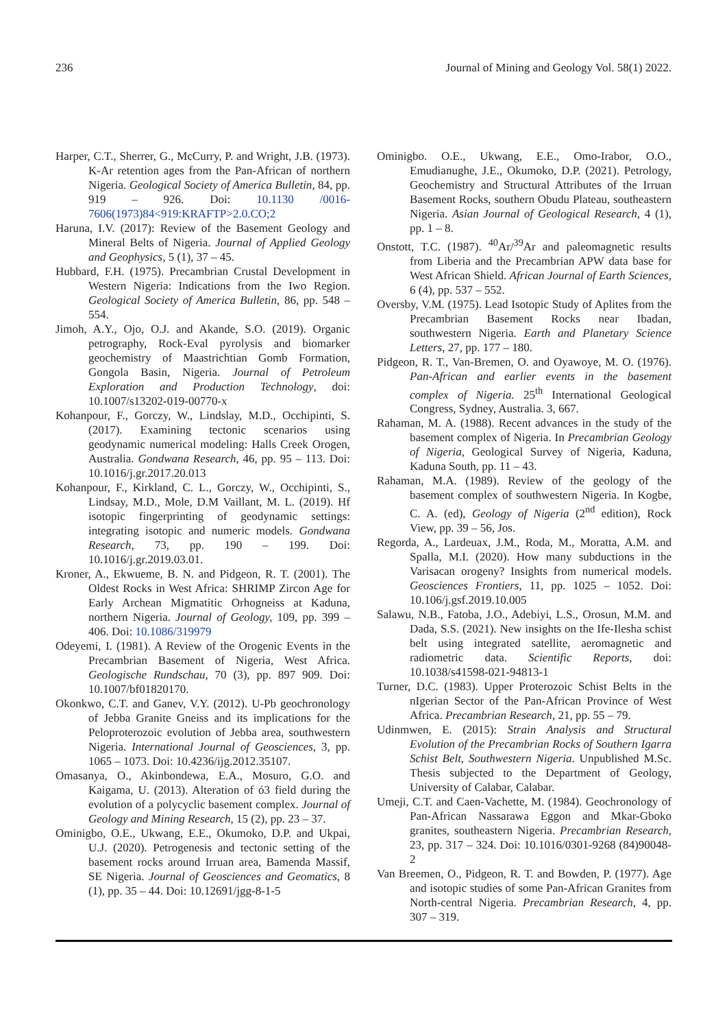236 Journal of Mining and Geology Vol. 58(1) 2022.
Harper, C.T., Sherrer, G., McCurry, P. and Wright, J.B. (1973). K-Ar retention ages from the Pan-African of northern Nigeria. Geological Society of America Bulletin, 84, pp. 919 – 926. Doi: 10.1130 /0016-7606(1973)84<919:KRAFTP>2.0.CO;2
Haruna, I.V. (2017): Review of the Basement Geology and Mineral Belts of Nigeria. Journal of Applied Geology and Geophysics, 5 (1), 37 – 45.
Hubbard, F.H. (1975). Precambrian Crustal Development in Western Nigeria: Indications from the Iwo Region. Geological Society of America Bulletin, 86, pp. 548 – 554.
Jimoh, A.Y., Ojo, O.J. and Akande, S.O. (2019). Organic petrography, Rock-Eval pyrolysis and biomarker geochemistry of Maastrichtian Gomb Formation, Gongola Basin, Nigeria. Journal of Petroleum Exploration and Production Technology, doi: 10.1007/s13202-019-00770-x
Kohanpour, F., Gorczy, W., Lindslay, M.D., Occhipinti, S. (2017). Examining tectonic scenarios using geodynamic numerical modeling: Halls Creek Orogen, Australia. Gondwana Research, 46, pp. 95 – 113. Doi: 10.1016/j.gr.2017.20.013
Kohanpour, F., Kirkland, C. L., Gorczy, W., Occhipinti, S., Lindsay, M.D., Mole, D.M Vaillant, M. L. (2019). Hf isotopic fingerprinting of geodynamic settings: integrating isotopic and numeric models. Gondwana Research, 73, pp. 190 – 199. Doi: 10.1016/j.gr.2019.03.01.
Kroner, A., Ekwueme, B. N. and Pidgeon, R. T. (2001). The Oldest Rocks in West Africa: SHRIMP Zircon Age for Early Archean Migmatitic Orhogneiss at Kaduna, northern Nigeria. Journal of Geology, 109, pp. 399 – 406. Doi: 10.1086/319979
Odeyemi, I. (1981). A Review of the Orogenic Events in the Precambrian Basement of Nigeria, West Africa. Geologische Rundschau, 70 (3), pp. 897 909. Doi: 10.1007/bf01820170.
Okonkwo, C.T. and Ganev, V.Y. (2012). U-Pb geochronology of Jebba Granite Gneiss and its implications for the Peloproterozoic evolution of Jebba area, southwestern Nigeria. International Journal of Geosciences, 3, pp. 1065 – 1073. Doi: 10.4236/ijg.2012.35107.
Omasanya, O., Akinbondewa, E.A., Mosuro, G.O. and Kaigama, U. (2013). Alteration of ó3 field during the evolution of a polycyclic basement complex. Journal of Geology and Mining Research, 15 (2), pp. 23 – 37.
Ominigbo, O.E., Ukwang, E.E., Okumoko, D.P. and Ukpai, U.J. (2020). Petrogenesis and tectonic setting of the basement rocks around Irruan area, Bamenda Massif, SE Nigeria. Journal of Geosciences and Geomatics, 8 (1), pp. 35 – 44. Doi: 10.12691/jgg-8-1-5
Ominigbo. O.E., Ukwang, E.E., Omo-Irabor, O.O., Emudianughe, J.E., Okumoko, D.P. (2021). Petrology, Geochemistry and Structural Attributes of the Irruan Basement Rocks, southern Obudu Plateau, southeastern Nigeria. Asian Journal of Geological Research, 4 (1), pp. 1 – 8.
Onstott, T.C. (1987). <sup>40</sup>Ar/<sup>39</sup>Ar and paleomagnetic results from Liberia and the Precambrian APW data base for West African Shield. African Journal of Earth Sciences, 6 (4), pp. 537 – 552.
Oversby, V.M. (1975). Lead Isotopic Study of Aplites from the Precambrian Basement Rocks near Ibadan, southwestern Nigeria. Earth and Planetary Science Letters, 27, pp. 177 – 180.
Pidgeon, R. T., Van-Bremen, O. and Oyawoye, M. O. (1976). Pan-African and earlier events in the basement complex of Nigeria. 25<sup>th</sup> International Geological Congress, Sydney, Australia. 3, 667.
Rahaman, M. A. (1988). Recent advances in the study of the basement complex of Nigeria. In Precambrian Geology of Nigeria, Geological Survey of Nigeria, Kaduna, Kaduna South, pp. 11 – 43.
Rahaman, M.A. (1989). Review of the geology of the basement complex of southwestern Nigeria. In Kogbe, C. A. (ed), Geology of Nigeria (2<sup>nd</sup> edition), Rock View, pp. 39 – 56, Jos.
Regorda, A., Lardeuax, J.M., Roda, M., Moratta, A.M. and Spalla, M.I. (2020). How many subductions in the Varisacan orogeny? Insights from numerical models. Geosciences Frontiers, 11, pp. 1025 – 1052. Doi: 10.106/j.gsf.2019.10.005
Salawu, N.B., Fatoba, J.O., Adebiyi, L.S., Orosun, M.M. and Dada, S.S. (2021). New insights on the Ife-Ilesha schist belt using integrated satellite, aeromagnetic and radiometric data. Scientific Reports, doi: 10.1038/s41598-021-94813-1
Turner, D.C. (1983). Upper Proterozoic Schist Belts in the nIgerian Sector of the Pan-African Province of West Africa. Precambrian Research, 21, pp. 55 – 79.
Udinmwen, E. (2015): Strain Analysis and Structural Evolution of the Precambrian Rocks of Southern Igarra Schist Belt, Southwestern Nigeria. Unpublished M.Sc. Thesis subjected to the Department of Geology, University of Calabar, Calabar.
Umeji, C.T. and Caen-Vachette, M. (1984). Geochronology of Pan-African Nassarawa Eggon and Mkar-Gboko granites, southeastern Nigeria. Precambrian Research, 23, pp. 317 – 324. Doi: 10.1016/0301-9268 (84)90048-2
Van Breemen, O., Pidgeon, R. T. and Bowden, P. (1977). Age and isotopic studies of some Pan-African Granites from North-central Nigeria. Precambrian Research, 4, pp. 307 – 319.